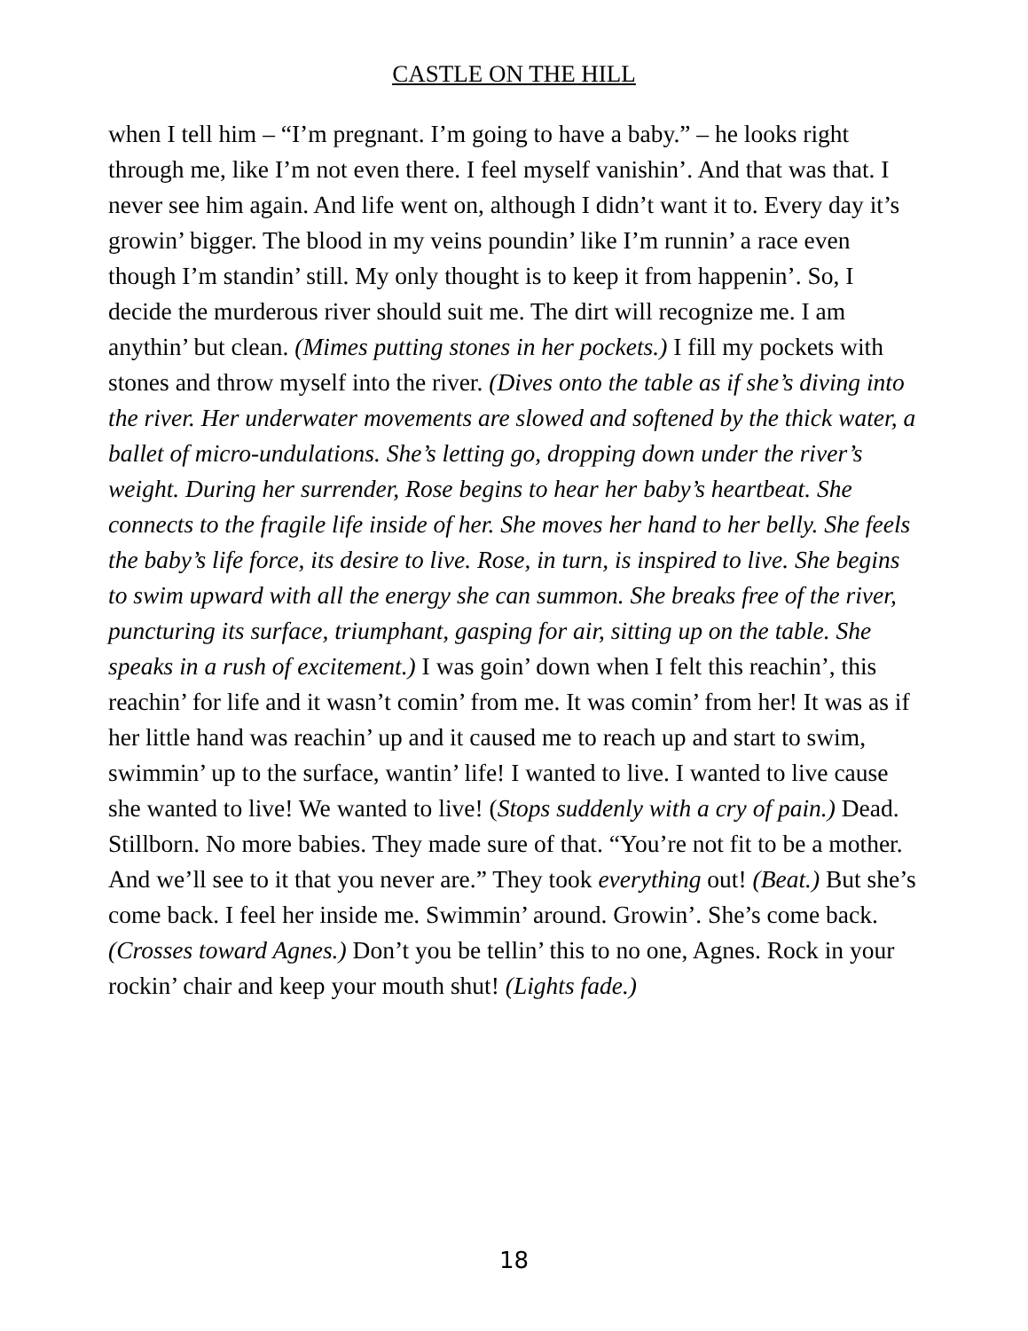CASTLE ON THE HILL
when I tell him – “I’m pregnant. I’m going to have a baby.” – he looks right through me, like I’m not even there. I feel myself vanishin’. And that was that. I never see him again. And life went on, although I didn’t want it to. Every day it’s growin’ bigger. The blood in my veins poundin’ like I’m runnin’ a race even though I’m standin’ still. My only thought is to keep it from happenin’. So, I decide the murderous river should suit me. The dirt will recognize me. I am anythin’ but clean. (Mimes putting stones in her pockets.) I fill my pockets with stones and throw myself into the river. (Dives onto the table as if she’s diving into the river. Her underwater movements are slowed and softened by the thick water, a ballet of micro-undulations. She’s letting go, dropping down under the river’s weight. During her surrender, Rose begins to hear her baby’s heartbeat. She connects to the fragile life inside of her. She moves her hand to her belly. She feels the baby’s life force, its desire to live. Rose, in turn, is inspired to live. She begins to swim upward with all the energy she can summon. She breaks free of the river, puncturing its surface, triumphant, gasping for air, sitting up on the table. She speaks in a rush of excitement.) I was goin’ down when I felt this reachin’, this reachin’ for life and it wasn’t comin’ from me. It was comin’ from her! It was as if her little hand was reachin’ up and it caused me to reach up and start to swim, swimmin’ up to the surface, wantin’ life! I wanted to live. I wanted to live cause she wanted to live! We wanted to live! (Stops suddenly with a cry of pain.) Dead. Stillborn. No more babies. They made sure of that. “You’re not fit to be a mother. And we’ll see to it that you never are.” They took everything out! (Beat.) But she’s come back. I feel her inside me. Swimmin’ around. Growin’. She’s come back. (Crosses toward Agnes.) Don’t you be tellin’ this to no one, Agnes. Rock in your rockin’ chair and keep your mouth shut! (Lights fade.)
18